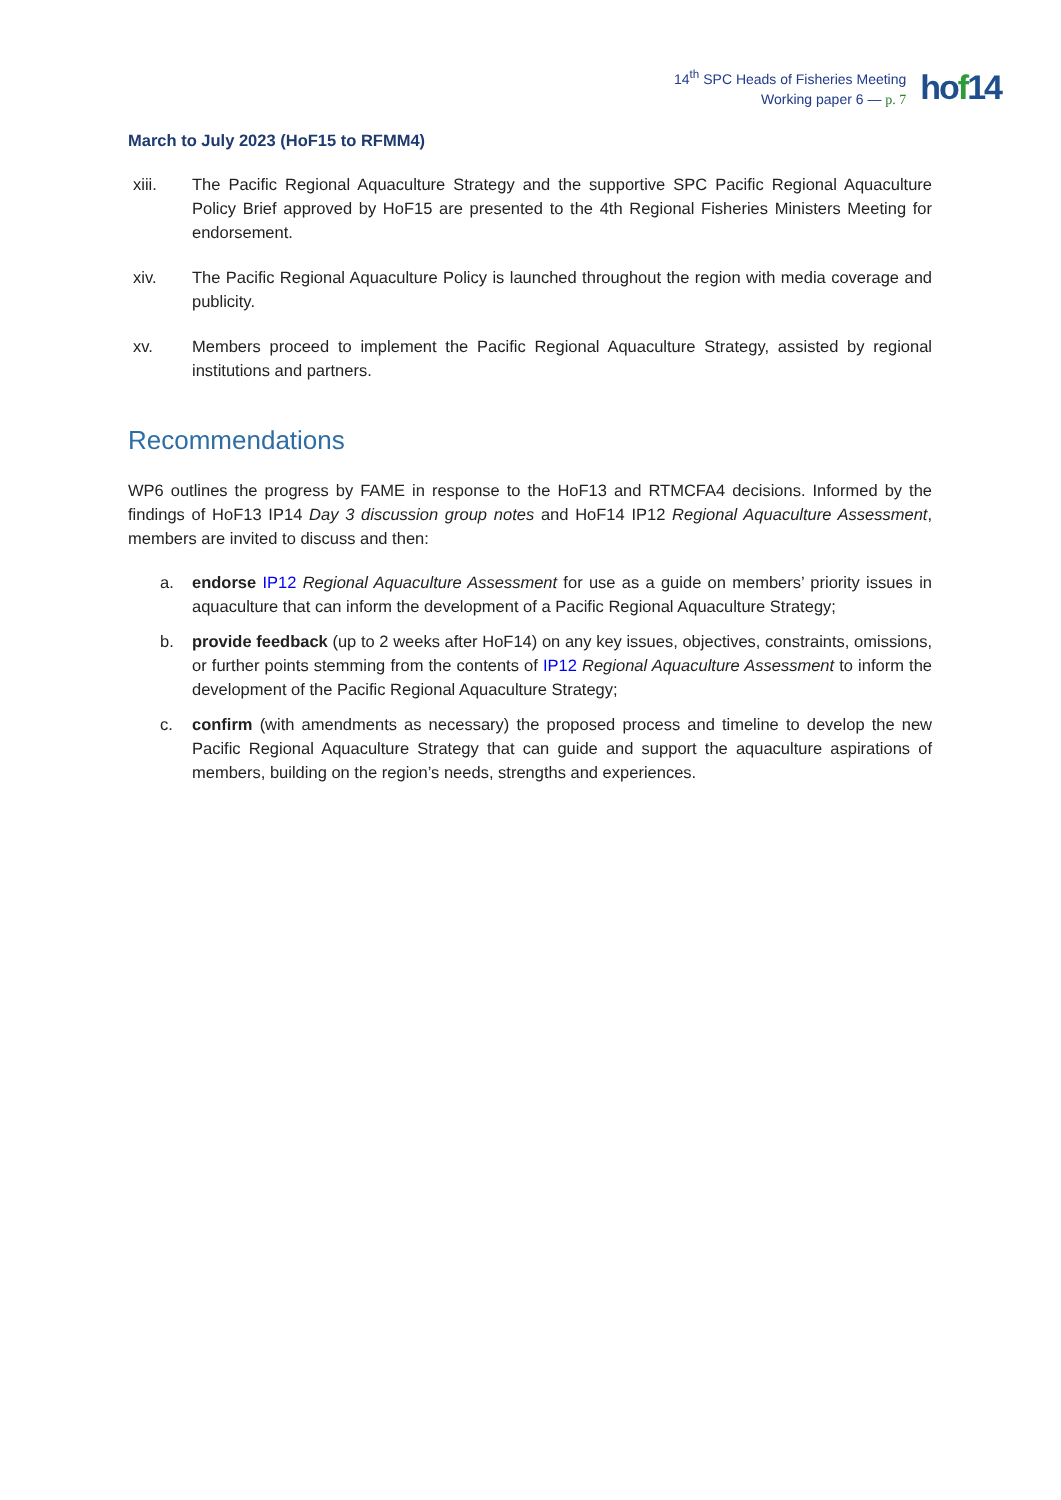14<sup>th</sup> SPC Heads of Fisheries Meeting
Working paper 6 — p. 7
hof14
March to July 2023 (HoF15 to RFMM4)
xiii. The Pacific Regional Aquaculture Strategy and the supportive SPC Pacific Regional Aquaculture Policy Brief approved by HoF15 are presented to the 4th Regional Fisheries Ministers Meeting for endorsement.
xiv. The Pacific Regional Aquaculture Policy is launched throughout the region with media coverage and publicity.
xv. Members proceed to implement the Pacific Regional Aquaculture Strategy, assisted by regional institutions and partners.
Recommendations
WP6 outlines the progress by FAME in response to the HoF13 and RTMCFA4 decisions. Informed by the findings of HoF13 IP14 Day 3 discussion group notes and HoF14 IP12 Regional Aquaculture Assessment, members are invited to discuss and then:
a. endorse IP12 Regional Aquaculture Assessment for use as a guide on members’ priority issues in aquaculture that can inform the development of a Pacific Regional Aquaculture Strategy;
b. provide feedback (up to 2 weeks after HoF14) on any key issues, objectives, constraints, omissions, or further points stemming from the contents of IP12 Regional Aquaculture Assessment to inform the development of the Pacific Regional Aquaculture Strategy;
c. confirm (with amendments as necessary) the proposed process and timeline to develop the new Pacific Regional Aquaculture Strategy that can guide and support the aquaculture aspirations of members, building on the region’s needs, strengths and experiences.